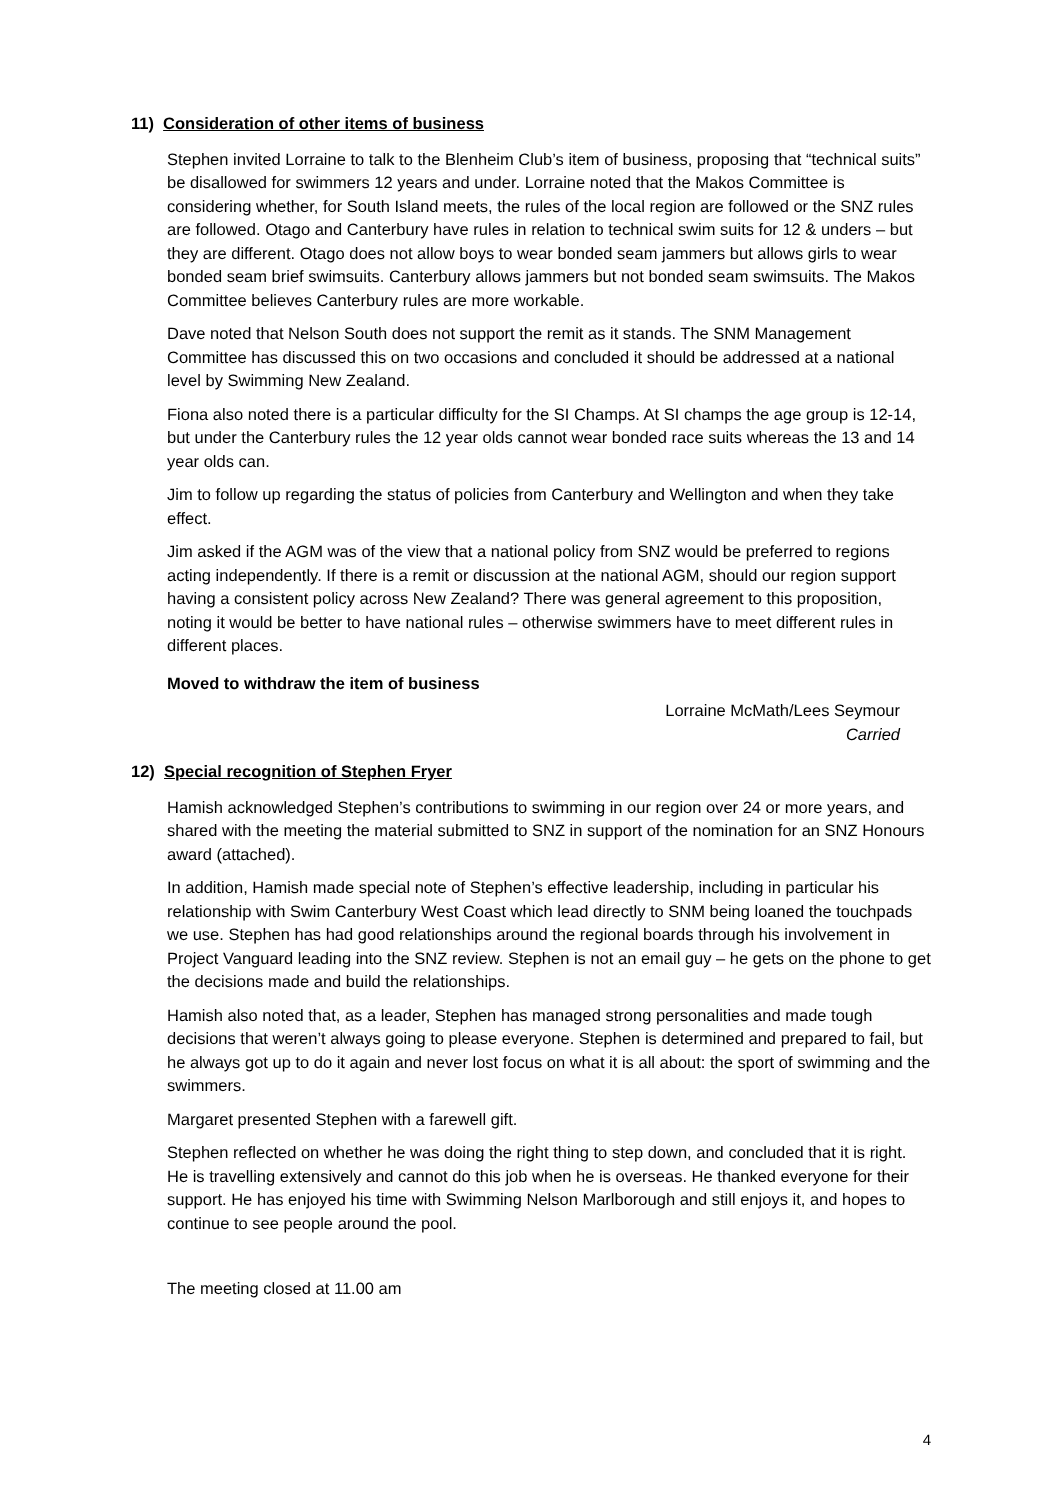11) Consideration of other items of business
Stephen invited Lorraine to talk to the Blenheim Club’s item of business, proposing that “technical suits” be disallowed for swimmers 12 years and under. Lorraine noted that the Makos Committee is considering whether, for South Island meets, the rules of the local region are followed or the SNZ rules are followed. Otago and Canterbury have rules in relation to technical swim suits for 12 & unders – but they are different. Otago does not allow boys to wear bonded seam jammers but allows girls to wear bonded seam brief swimsuits. Canterbury allows jammers but not bonded seam swimsuits. The Makos Committee believes Canterbury rules are more workable.
Dave noted that Nelson South does not support the remit as it stands. The SNM Management Committee has discussed this on two occasions and concluded it should be addressed at a national level by Swimming New Zealand.
Fiona also noted there is a particular difficulty for the SI Champs. At SI champs the age group is 12-14, but under the Canterbury rules the 12 year olds cannot wear bonded race suits whereas the 13 and 14 year olds can.
Jim to follow up regarding the status of policies from Canterbury and Wellington and when they take effect.
Jim asked if the AGM was of the view that a national policy from SNZ would be preferred to regions acting independently. If there is a remit or discussion at the national AGM, should our region support having a consistent policy across New Zealand? There was general agreement to this proposition, noting it would be better to have national rules – otherwise swimmers have to meet different rules in different places.
Moved to withdraw the item of business
Lorraine McMath/Lees Seymour
Carried
12) Special recognition of Stephen Fryer
Hamish acknowledged Stephen’s contributions to swimming in our region over 24 or more years, and shared with the meeting the material submitted to SNZ in support of the nomination for an SNZ Honours award (attached).
In addition, Hamish made special note of Stephen’s effective leadership, including in particular his relationship with Swim Canterbury West Coast which lead directly to SNM being loaned the touchpads we use. Stephen has had good relationships around the regional boards through his involvement in Project Vanguard leading into the SNZ review. Stephen is not an email guy – he gets on the phone to get the decisions made and build the relationships.
Hamish also noted that, as a leader, Stephen has managed strong personalities and made tough decisions that weren’t always going to please everyone. Stephen is determined and prepared to fail, but he always got up to do it again and never lost focus on what it is all about: the sport of swimming and the swimmers.
Margaret presented Stephen with a farewell gift.
Stephen reflected on whether he was doing the right thing to step down, and concluded that it is right. He is travelling extensively and cannot do this job when he is overseas. He thanked everyone for their support. He has enjoyed his time with Swimming Nelson Marlborough and still enjoys it, and hopes to continue to see people around the pool.
The meeting closed at 11.00 am
4